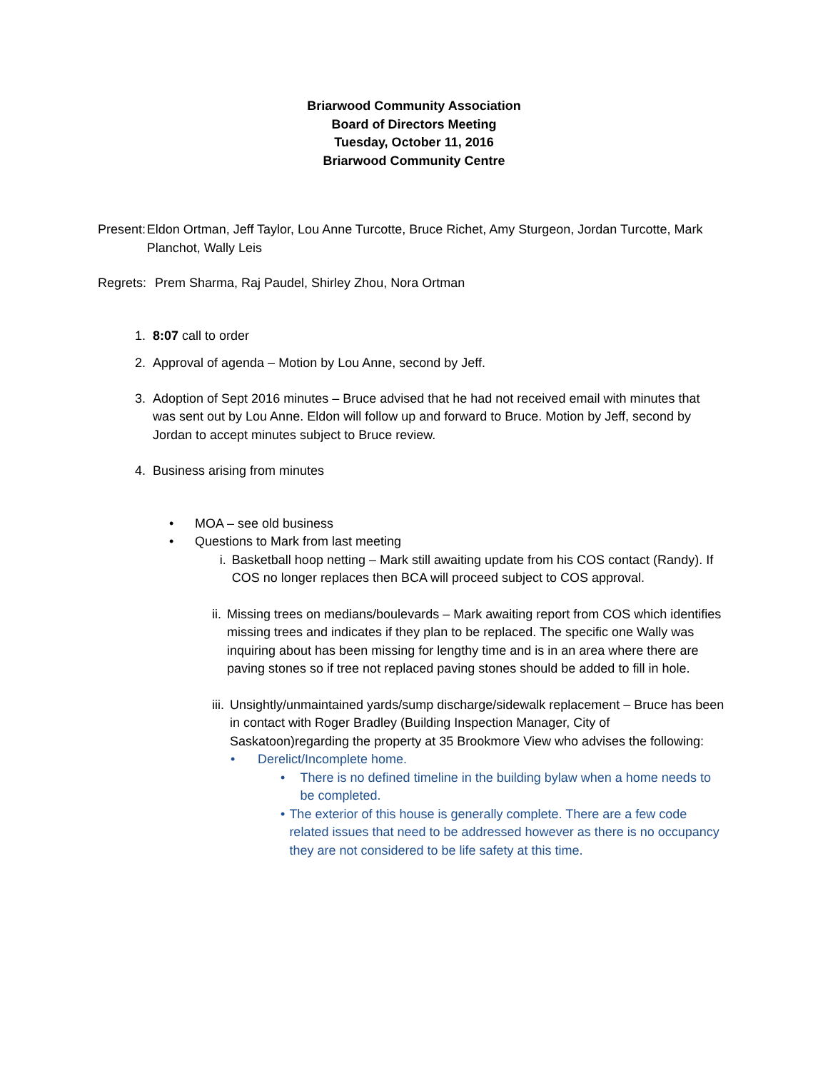Briarwood Community Association
Board of Directors Meeting
Tuesday, October 11, 2016
Briarwood Community Centre
Present: Eldon Ortman, Jeff Taylor, Lou Anne Turcotte, Bruce Richet, Amy Sturgeon, Jordan Turcotte, Mark Planchot, Wally Leis
Regrets: Prem Sharma, Raj Paudel, Shirley Zhou, Nora Ortman
1. 8:07 call to order
2. Approval of agenda – Motion by Lou Anne, second by Jeff.
3. Adoption of Sept 2016 minutes – Bruce advised that he had not received email with minutes that was sent out by Lou Anne. Eldon will follow up and forward to Bruce. Motion by Jeff, second by Jordan to accept minutes subject to Bruce review.
4. Business arising from minutes
• MOA – see old business
• Questions to Mark from last meeting
i. Basketball hoop netting – Mark still awaiting update from his COS contact (Randy). If COS no longer replaces then BCA will proceed subject to COS approval.
ii. Missing trees on medians/boulevards – Mark awaiting report from COS which identifies missing trees and indicates if they plan to be replaced. The specific one Wally was inquiring about has been missing for lengthy time and is in an area where there are paving stones so if tree not replaced paving stones should be added to fill in hole.
iii. Unsightly/unmaintained yards/sump discharge/sidewalk replacement – Bruce has been in contact with Roger Bradley (Building Inspection Manager, City of Saskatoon)regarding the property at 35 Brookmore View who advises the following:
• Derelict/Incomplete home.
• There is no defined timeline in the building bylaw when a home needs to be completed.
• The exterior of this house is generally complete. There are a few code related issues that need to be addressed however as there is no occupancy they are not considered to be life safety at this time.